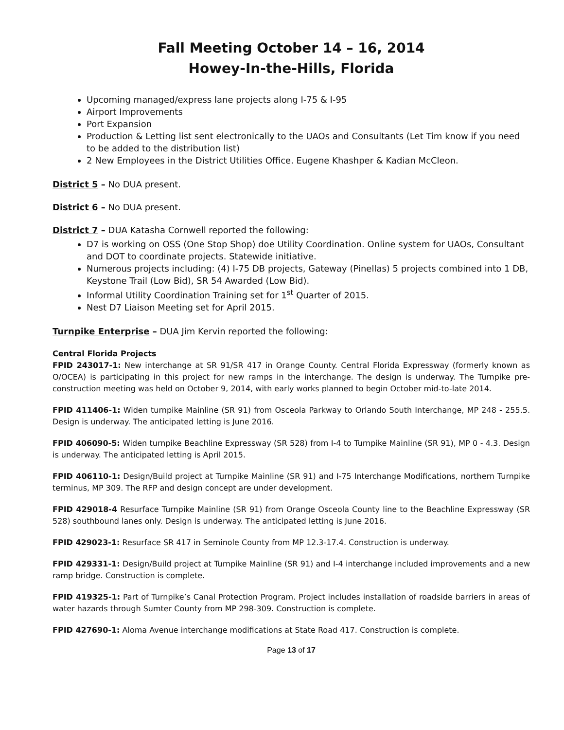Fall Meeting October 14 – 16, 2014
Howey-In-the-Hills, Florida
Upcoming managed/express lane projects along I-75 & I-95
Airport Improvements
Port Expansion
Production & Letting list sent electronically to the UAOs and Consultants (Let Tim know if you need to be added to the distribution list)
2 New Employees in the District Utilities Office. Eugene Khashper & Kadian McCleon.
District 5 – No DUA present.
District 6 – No DUA present.
District 7 – DUA Katasha Cornwell reported the following:
D7 is working on OSS (One Stop Shop) doe Utility Coordination. Online system for UAOs, Consultant and DOT to coordinate projects. Statewide initiative.
Numerous projects including: (4) I-75 DB projects, Gateway (Pinellas) 5 projects combined into 1 DB, Keystone Trail (Low Bid), SR 54 Awarded (Low Bid).
Informal Utility Coordination Training set for 1<sup>st</sup> Quarter of 2015.
Nest D7 Liaison Meeting set for April 2015.
Turnpike Enterprise – DUA Jim Kervin reported the following:
Central Florida Projects
FPID 243017-1: New interchange at SR 91/SR 417 in Orange County. Central Florida Expressway (formerly known as O/OCEA) is participating in this project for new ramps in the interchange. The design is underway. The Turnpike pre-construction meeting was held on October 9, 2014, with early works planned to begin October mid-to-late 2014.
FPID 411406-1: Widen turnpike Mainline (SR 91) from Osceola Parkway to Orlando South Interchange, MP 248 - 255.5. Design is underway. The anticipated letting is June 2016.
FPID 406090-5: Widen turnpike Beachline Expressway (SR 528) from I-4 to Turnpike Mainline (SR 91), MP 0 - 4.3. Design is underway. The anticipated letting is April 2015.
FPID 406110-1: Design/Build project at Turnpike Mainline (SR 91) and I-75 Interchange Modifications, northern Turnpike terminus, MP 309. The RFP and design concept are under development.
FPID 429018-4 Resurface Turnpike Mainline (SR 91) from Orange Osceola County line to the Beachline Expressway (SR 528) southbound lanes only. Design is underway. The anticipated letting is June 2016.
FPID 429023-1: Resurface SR 417 in Seminole County from MP 12.3-17.4. Construction is underway.
FPID 429331-1: Design/Build project at Turnpike Mainline (SR 91) and I-4 interchange included improvements and a new ramp bridge. Construction is complete.
FPID 419325-1: Part of Turnpike’s Canal Protection Program. Project includes installation of roadside barriers in areas of water hazards through Sumter County from MP 298-309. Construction is complete.
FPID 427690-1: Aloma Avenue interchange modifications at State Road 417. Construction is complete.
Page 13 of 17